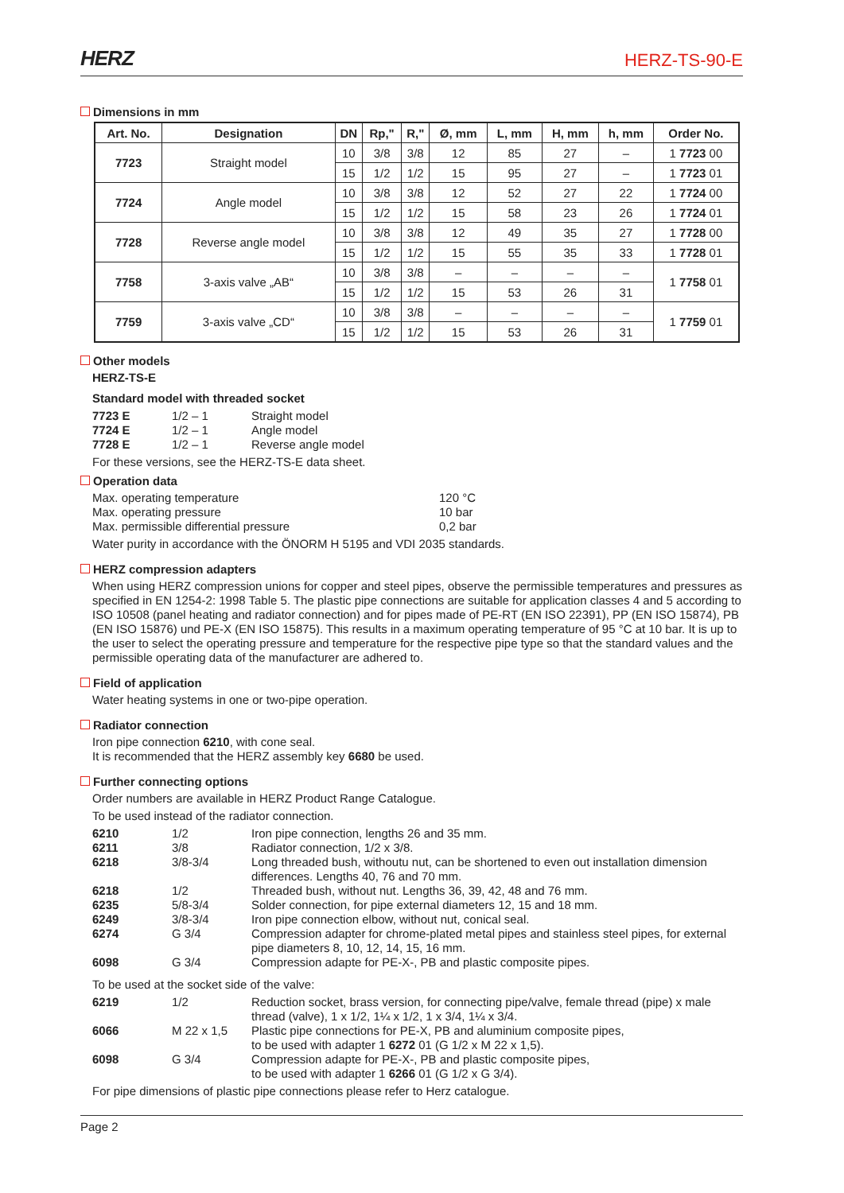HERZ HERZ-TS-90-E
Dimensions in mm
| Art. No. | Designation | DN | Rp," | R," | Ø, mm | L, mm | H, mm | h, mm | Order No. |
| --- | --- | --- | --- | --- | --- | --- | --- | --- | --- |
| 7723 | Straight model | 10 | 3/8 | 3/8 | 12 | 85 | 27 | – | 1 7723 00 |
| | | 15 | 1/2 | 1/2 | 15 | 95 | 27 | – | 1 7723 01 |
| 7724 | Angle model | 10 | 3/8 | 3/8 | 12 | 52 | 27 | 22 | 1 7724 00 |
| | | 15 | 1/2 | 1/2 | 15 | 58 | 23 | 26 | 1 7724 01 |
| 7728 | Reverse angle model | 10 | 3/8 | 3/8 | 12 | 49 | 35 | 27 | 1 7728 00 |
| | | 15 | 1/2 | 1/2 | 15 | 55 | 35 | 33 | 1 7728 01 |
| 7758 | 3-axis valve „AB“ | 10 | 3/8 | 3/8 | – | – | – | – | 1 7758 01 |
| | | 15 | 1/2 | 1/2 | 15 | 53 | 26 | 31 | |
| 7759 | 3-axis valve „CD“ | 10 | 3/8 | 3/8 | – | – | – | – | 1 7759 01 |
| | | 15 | 1/2 | 1/2 | 15 | 53 | 26 | 31 | |
Other models
HERZ-TS-E
Standard model with threaded socket
| 7723 E | 1/2 – 1 | Straight model |
| 7724 E | 1/2 – 1 | Angle model |
| 7728 E | 1/2 – 1 | Reverse angle model |
For these versions, see the HERZ-TS-E data sheet.
Operation data
| Max. operating temperature | 120 °C |
| Max. operating pressure | 10 bar |
| Max. permissible differential pressure | 0,2 bar |
Water purity in accordance with the ÖNORM H 5195 and VDI 2035 standards.
HERZ compression adapters
When using HERZ compression unions for copper and steel pipes, observe the permissible temperatures and pressures as specified in EN 1254-2: 1998 Table 5. The plastic pipe connections are suitable for application classes 4 and 5 according to ISO 10508 (panel heating and radiator connection) and for pipes made of PE-RT (EN ISO 22391), PP (EN ISO 15874), PB (EN ISO 15876) und PE-X (EN ISO 15875). This results in a maximum operating temperature of 95 °C at 10 bar. It is up to the user to select the operating pressure and temperature for the respective pipe type so that the standard values and the permissible operating data of the manufacturer are adhered to.
Field of application
Water heating systems in one or two-pipe operation.
Radiator connection
Iron pipe connection 6210, with cone seal.
It is recommended that the HERZ assembly key 6680 be used.
Further connecting options
Order numbers are available in HERZ Product Range Catalogue.
To be used instead of the radiator connection.
| 6210 | 1/2 | Iron pipe connection, lengths 26 and 35 mm. |
| 6211 | 3/8 | Radiator connection, 1/2 x 3/8. |
| 6218 | 3/8-3/4 | Long threaded bush, withoutu nut, can be shortened to even out installation dimension differences. Lengths 40, 76 and 70 mm. |
| 6218 | 1/2 | Threaded bush, without nut. Lengths 36, 39, 42, 48 and 76 mm. |
| 6235 | 5/8-3/4 | Solder connection, for pipe external diameters 12, 15 and 18 mm. |
| 6249 | 3/8-3/4 | Iron pipe connection elbow, without nut, conical seal. |
| 6274 | G 3/4 | Compression adapter for chrome-plated metal pipes and stainless steel pipes, for external pipe diameters 8, 10, 12, 14, 15, 16 mm. |
| 6098 | G 3/4 | Compression adapte for PE-X-, PB and plastic composite pipes. |
To be used at the socket side of the valve:
| 6219 | 1/2 | Reduction socket, brass version, for connecting pipe/valve, female thread (pipe) x male thread (valve), 1 x 1/2, 1¼ x 1/2, 1 x 3/4, 1¼ x 3/4. |
| 6066 | M 22 x 1,5 | Plastic pipe connections for PE-X, PB and aluminium composite pipes, to be used with adapter 1 6272 01 (G 1/2 x M 22 x 1,5). |
| 6098 | G 3/4 | Compression adapte for PE-X-, PB and plastic composite pipes, to be used with adapter 1 6266 01 (G 1/2 x G 3/4). |
For pipe dimensions of plastic pipe connections please refer to Herz catalogue.
Page 2